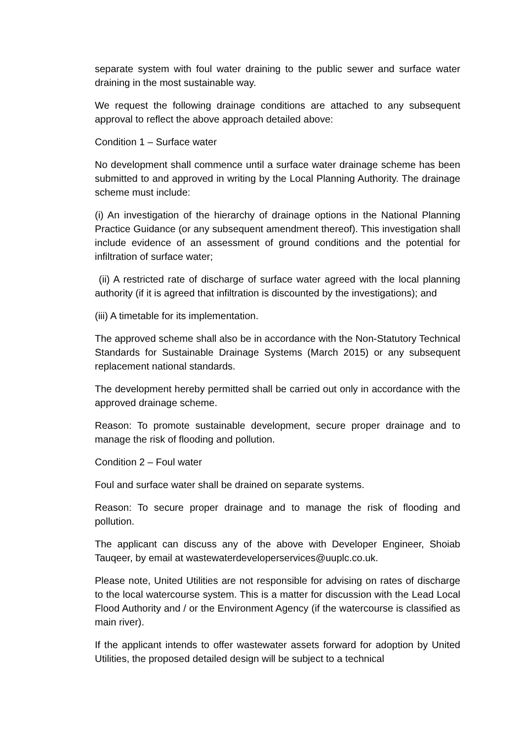separate system with foul water draining to the public sewer and surface water draining in the most sustainable way.
We request the following drainage conditions are attached to any subsequent approval to reflect the above approach detailed above:
Condition 1 – Surface water
No development shall commence until a surface water drainage scheme has been submitted to and approved in writing by the Local Planning Authority. The drainage scheme must include:
(i) An investigation of the hierarchy of drainage options in the National Planning Practice Guidance (or any subsequent amendment thereof). This investigation shall include evidence of an assessment of ground conditions and the potential for infiltration of surface water;
(ii) A restricted rate of discharge of surface water agreed with the local planning authority (if it is agreed that infiltration is discounted by the investigations); and
(iii) A timetable for its implementation.
The approved scheme shall also be in accordance with the Non-Statutory Technical Standards for Sustainable Drainage Systems (March 2015) or any subsequent replacement national standards.
The development hereby permitted shall be carried out only in accordance with the approved drainage scheme.
Reason: To promote sustainable development, secure proper drainage and to manage the risk of flooding and pollution.
Condition 2 – Foul water
Foul and surface water shall be drained on separate systems.
Reason: To secure proper drainage and to manage the risk of flooding and pollution.
The applicant can discuss any of the above with Developer Engineer, Shoiab Tauqeer, by email at wastewaterdeveloperservices@uuplc.co.uk.
Please note, United Utilities are not responsible for advising on rates of discharge to the local watercourse system. This is a matter for discussion with the Lead Local Flood Authority and / or the Environment Agency (if the watercourse is classified as main river).
If the applicant intends to offer wastewater assets forward for adoption by United Utilities, the proposed detailed design will be subject to a technical